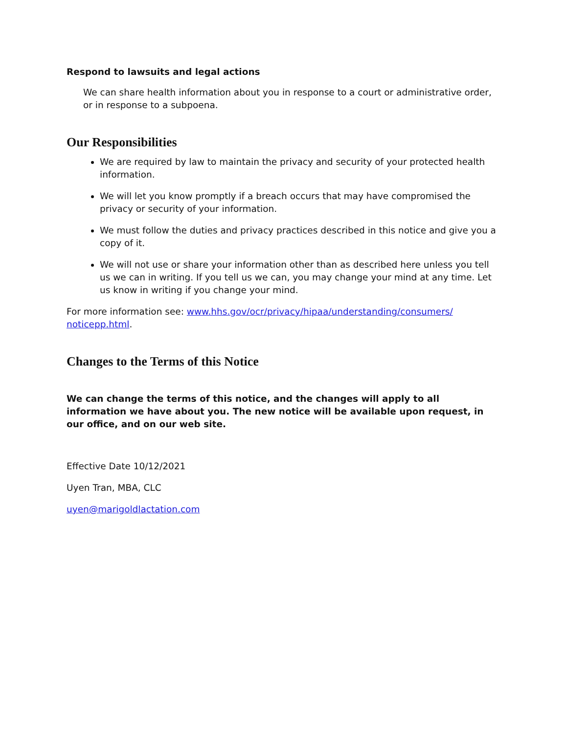Respond to lawsuits and legal actions
We can share health information about you in response to a court or administrative order, or in response to a subpoena.
Our Responsibilities
We are required by law to maintain the privacy and security of your protected health information.
We will let you know promptly if a breach occurs that may have compromised the privacy or security of your information.
We must follow the duties and privacy practices described in this notice and give you a copy of it.
We will not use or share your information other than as described here unless you tell us we can in writing. If you tell us we can, you may change your mind at any time. Let us know in writing if you change your mind.
For more information see: www.hhs.gov/ocr/privacy/hipaa/understanding/consumers/ noticepp.html.
Changes to the Terms of this Notice
We can change the terms of this notice, and the changes will apply to all information we have about you. The new notice will be available upon request, in our office, and on our web site.
Effective Date 10/12/2021
Uyen Tran, MBA, CLC
uyen@marigoldlactation.com